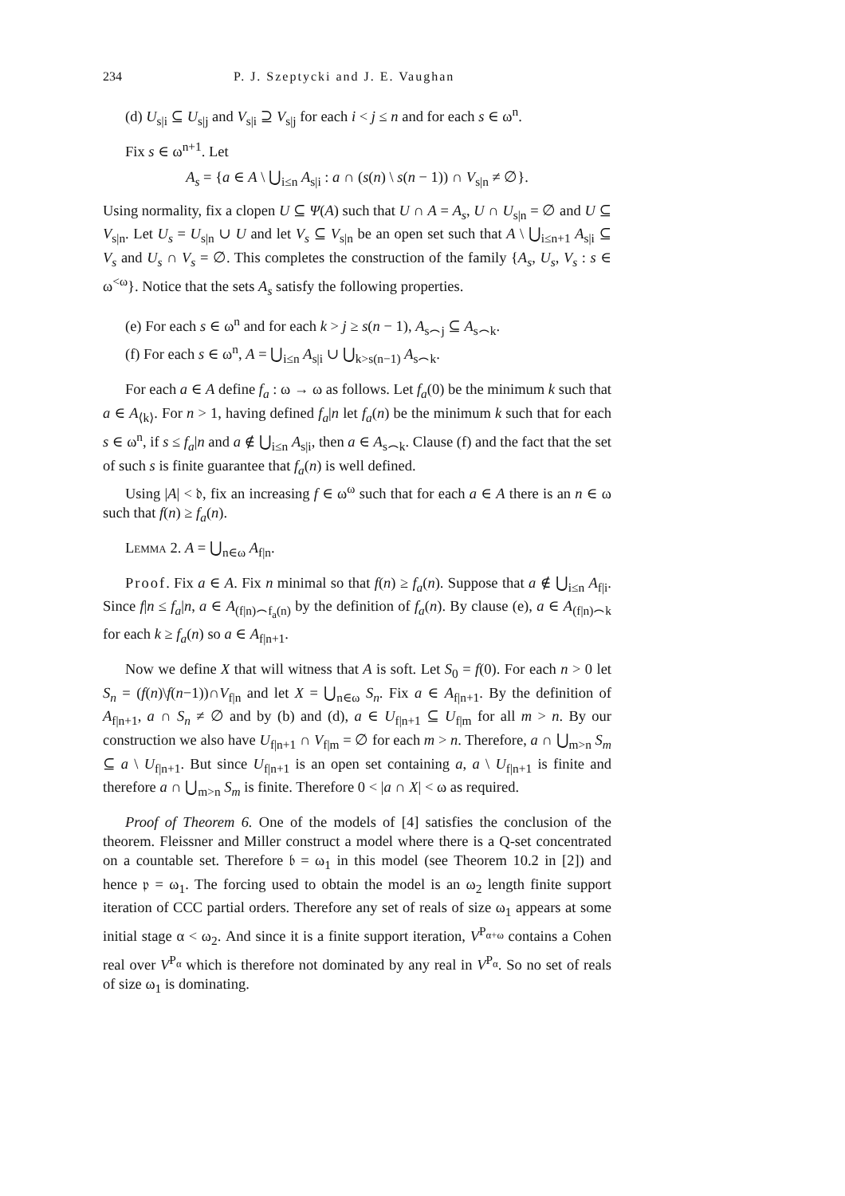234 P. J. Szeptycki and J. E. Vaughan
(d) U<sub>s|i</sub> ⊆ U<sub>s|j</sub> and V<sub>s|i</sub> ⊇ V<sub>s|j</sub> for each i < j ≤ n and for each s ∈ ω<sup>n</sup>.
Fix s ∈ ω<sup>n+1</sup>. Let
A<sub>s</sub> = {a ∈ A \ ⋃<sub>i≤n</sub> A<sub>s|i</sub> : a ∩ (s(n) \ s(n − 1)) ∩ V<sub>s|n</sub> ≠ ∅}.
Using normality, fix a clopen U ⊆ Ψ(A) such that U ∩ A = A<sub>s</sub>, U ∩ U<sub>s|n</sub> = ∅ and U ⊆ V<sub>s|n</sub>. Let U<sub>s</sub> = U<sub>s|n</sub> ∪ U and let V<sub>s</sub> ⊆ V<sub>s|n</sub> be an open set such that A \ ⋃<sub>i≤n+1</sub> A<sub>s|i</sub> ⊆ V<sub>s</sub> and U<sub>s</sub> ∩ V<sub>s</sub> = ∅. This completes the construction of the family {A<sub>s</sub>, U<sub>s</sub>, V<sub>s</sub> : s ∈ ω<sup><ω</sup>}. Notice that the sets A<sub>s</sub> satisfy the following properties.
(e) For each s ∈ ω<sup>n</sup> and for each k > j ≥ s(n − 1), A<sub>s⌢j</sub> ⊆ A<sub>s⌢k</sub>.
(f) For each s ∈ ω<sup>n</sup>, A = ⋃<sub>i≤n</sub> A<sub>s|i</sub> ∪ ⋃<sub>k>s(n−1)</sub> A<sub>s⌢k</sub>.
For each a ∈ A define f<sub>a</sub> : ω → ω as follows. Let f<sub>a</sub>(0) be the minimum k such that a ∈ A<sub>⟨k⟩</sub>. For n > 1, having defined f<sub>a</sub>|n let f<sub>a</sub>(n) be the minimum k such that for each s ∈ ω<sup>n</sup>, if s ≤ f<sub>a</sub>|n and a ∉ ⋃<sub>i≤n</sub> A<sub>s|i</sub>, then a ∈ A<sub>s⌢k</sub>. Clause (f) and the fact that the set of such s is finite guarantee that f<sub>a</sub>(n) is well defined.
Using |A| < 𝔡, fix an increasing f ∈ ω<sup>ω</sup> such that for each a ∈ A there is an n ∈ ω such that f(n) ≥ f<sub>a</sub>(n).
Lemma 2. A = ⋃<sub>n∈ω</sub> A<sub>f|n</sub>.
Proof. Fix a ∈ A. Fix n minimal so that f(n) ≥ f<sub>a</sub>(n). Suppose that a ∉ ⋃<sub>i≤n</sub> A<sub>f|i</sub>. Since f|n ≤ f<sub>a</sub>|n, a ∈ A<sub>(f|n)⌢f<sub>a</sub>(n)</sub> by the definition of f<sub>a</sub>(n). By clause (e), a ∈ A<sub>(f|n)⌢k</sub> for each k ≥ f<sub>a</sub>(n) so a ∈ A<sub>f|n+1</sub>.
Now we define X that will witness that A is soft. Let S<sub>0</sub> = f(0). For each n > 0 let S<sub>n</sub> = (f(n)\f(n−1))∩V<sub>f|n</sub> and let X = ⋃<sub>n∈ω</sub> S<sub>n</sub>. Fix a ∈ A<sub>f|n+1</sub>. By the definition of A<sub>f|n+1</sub>, a ∩ S<sub>n</sub> ≠ ∅ and by (b) and (d), a ∈ U<sub>f|n+1</sub> ⊆ U<sub>f|m</sub> for all m > n. By our construction we also have U<sub>f|n+1</sub> ∩ V<sub>f|m</sub> = ∅ for each m > n. Therefore, a ∩ ⋃<sub>m>n</sub> S<sub>m</sub> ⊆ a \ U<sub>f|n+1</sub>. But since U<sub>f|n+1</sub> is an open set containing a, a \ U<sub>f|n+1</sub> is finite and therefore a ∩ ⋃<sub>m>n</sub> S<sub>m</sub> is finite. Therefore 0 < |a ∩ X| < ω as required.
Proof of Theorem 6. One of the models of [4] satisfies the conclusion of the theorem. Fleissner and Miller construct a model where there is a Q-set concentrated on a countable set. Therefore 𝔟 = ω<sub>1</sub> in this model (see Theorem 10.2 in [2]) and hence 𝔭 = ω<sub>1</sub>. The forcing used to obtain the model is an ω<sub>2</sub> length finite support iteration of CCC partial orders. Therefore any set of reals of size ω<sub>1</sub> appears at some initial stage α < ω<sub>2</sub>. And since it is a finite support iteration, V<sup>P<sub>α+ω</sub></sup> contains a Cohen real over V<sup>P<sub>α</sub></sup> which is therefore not dominated by any real in V<sup>P<sub>α</sub></sup>. So no set of reals of size ω<sub>1</sub> is dominating.